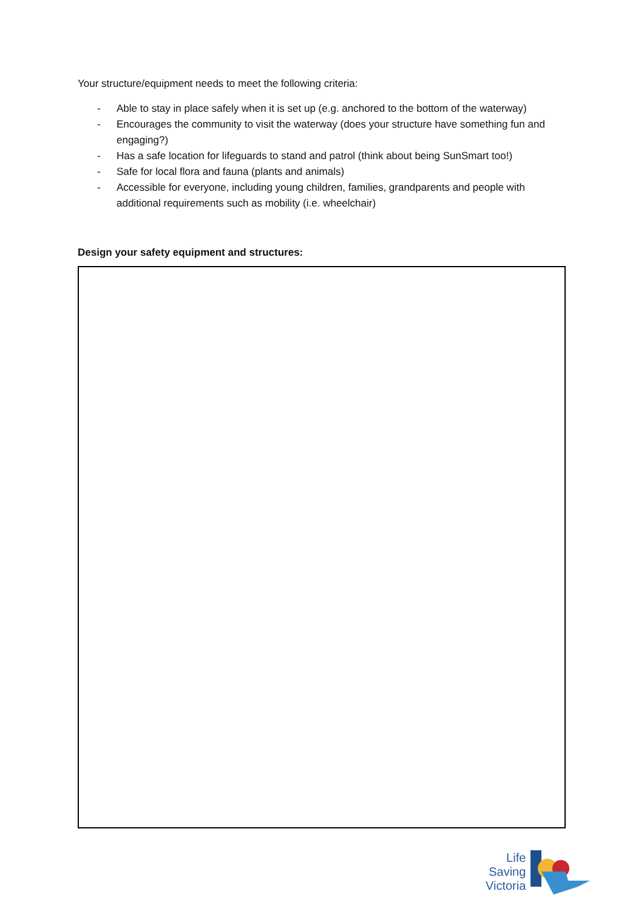Your structure/equipment needs to meet the following criteria:
- Able to stay in place safely when it is set up (e.g. anchored to the bottom of the waterway)
- Encourages the community to visit the waterway (does your structure have something fun and engaging?)
- Has a safe location for lifeguards to stand and patrol (think about being SunSmart too!)
- Safe for local flora and fauna (plants and animals)
- Accessible for everyone, including young children, families, grandparents and people with additional requirements such as mobility (i.e. wheelchair)
Design your safety equipment and structures:
Life
Saving
Victoria